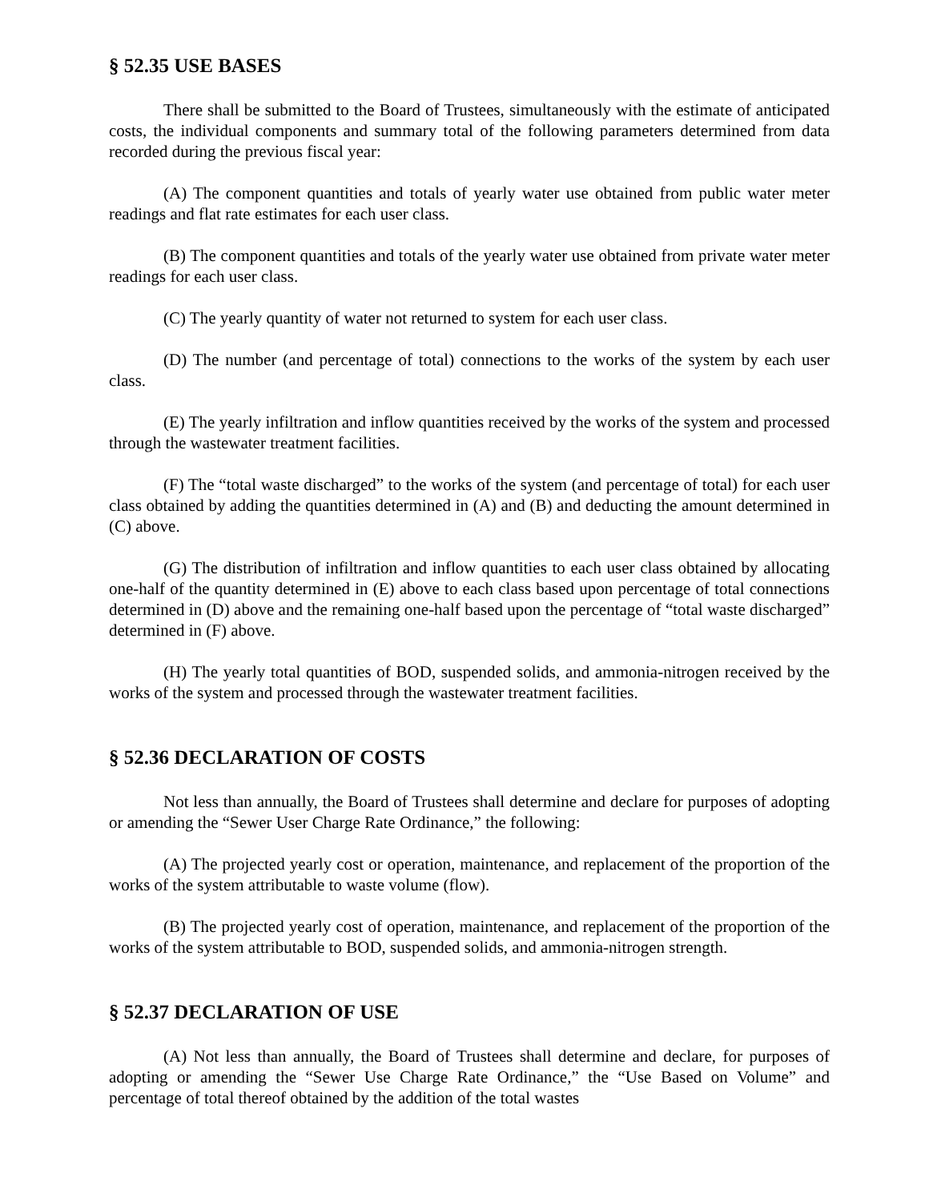§ 52.35 USE BASES
There shall be submitted to the Board of Trustees, simultaneously with the estimate of anticipated costs, the individual components and summary total of the following parameters determined from data recorded during the previous fiscal year:
(A) The component quantities and totals of yearly water use obtained from public water meter readings and flat rate estimates for each user class.
(B) The component quantities and totals of the yearly water use obtained from private water meter readings for each user class.
(C) The yearly quantity of water not returned to system for each user class.
(D) The number (and percentage of total) connections to the works of the system by each user class.
(E) The yearly infiltration and inflow quantities received by the works of the system and processed through the wastewater treatment facilities.
(F) The “total waste discharged” to the works of the system (and percentage of total) for each user class obtained by adding the quantities determined in (A) and (B) and deducting the amount determined in (C) above.
(G) The distribution of infiltration and inflow quantities to each user class obtained by allocating one-half of the quantity determined in (E) above to each class based upon percentage of total connections determined in (D) above and the remaining one-half based upon the percentage of “total waste discharged” determined in (F) above.
(H) The yearly total quantities of BOD, suspended solids, and ammonia-nitrogen received by the works of the system and processed through the wastewater treatment facilities.
§ 52.36 DECLARATION OF COSTS
Not less than annually, the Board of Trustees shall determine and declare for purposes of adopting or amending the “Sewer User Charge Rate Ordinance,” the following:
(A) The projected yearly cost or operation, maintenance, and replacement of the proportion of the works of the system attributable to waste volume (flow).
(B) The projected yearly cost of operation, maintenance, and replacement of the proportion of the works of the system attributable to BOD, suspended solids, and ammonia-nitrogen strength.
§ 52.37 DECLARATION OF USE
(A) Not less than annually, the Board of Trustees shall determine and declare, for purposes of adopting or amending the “Sewer Use Charge Rate Ordinance,” the “Use Based on Volume” and percentage of total thereof obtained by the addition of the total wastes